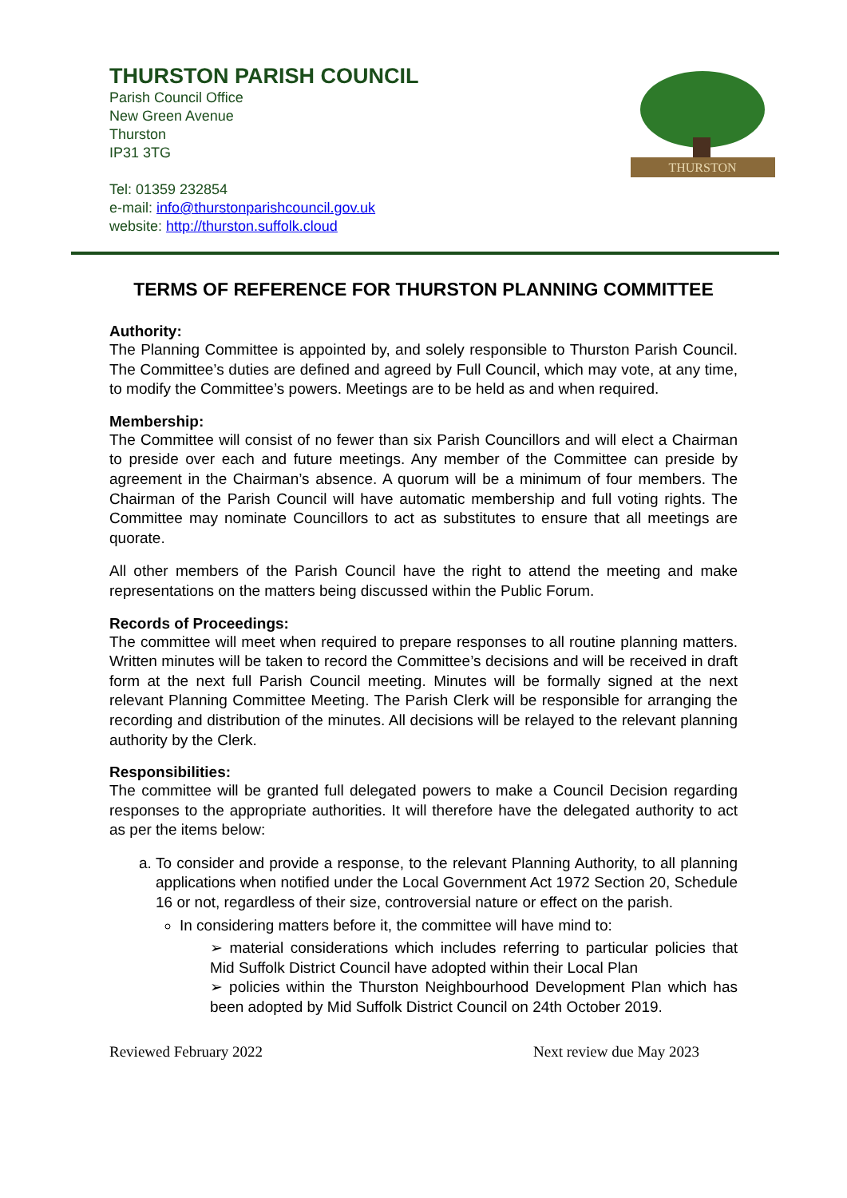THURSTON PARISH COUNCIL
Parish Council Office
New Green Avenue
Thurston
IP31 3TG
Tel: 01359 232854
e-mail: info@thurstonparishcouncil.gov.uk
website: http://thurston.suffolk.cloud
THURSTON
TERMS OF REFERENCE FOR THURSTON PLANNING COMMITTEE
Authority:
The Planning Committee is appointed by, and solely responsible to Thurston Parish Council. The Committee’s duties are defined and agreed by Full Council, which may vote, at any time, to modify the Committee’s powers. Meetings are to be held as and when required.
Membership:
The Committee will consist of no fewer than six Parish Councillors and will elect a Chairman to preside over each and future meetings. Any member of the Committee can preside by agreement in the Chairman’s absence. A quorum will be a minimum of four members. The Chairman of the Parish Council will have automatic membership and full voting rights. The Committee may nominate Councillors to act as substitutes to ensure that all meetings are quorate.
All other members of the Parish Council have the right to attend the meeting and make representations on the matters being discussed within the Public Forum.
Records of Proceedings:
The committee will meet when required to prepare responses to all routine planning matters. Written minutes will be taken to record the Committee’s decisions and will be received in draft form at the next full Parish Council meeting. Minutes will be formally signed at the next relevant Planning Committee Meeting. The Parish Clerk will be responsible for arranging the recording and distribution of the minutes. All decisions will be relayed to the relevant planning authority by the Clerk.
Responsibilities:
The committee will be granted full delegated powers to make a Council Decision regarding responses to the appropriate authorities. It will therefore have the delegated authority to act as per the items below:
a. To consider and provide a response, to the relevant Planning Authority, to all planning applications when notified under the Local Government Act 1972 Section 20, Schedule 16 or not, regardless of their size, controversial nature or effect on the parish.
In considering matters before it, the committee will have mind to:
➢ material considerations which includes referring to particular policies that Mid Suffolk District Council have adopted within their Local Plan
➢ policies within the Thurston Neighbourhood Development Plan which has been adopted by Mid Suffolk District Council on 24th October 2019.
Reviewed February 2022 Next review due May 2023